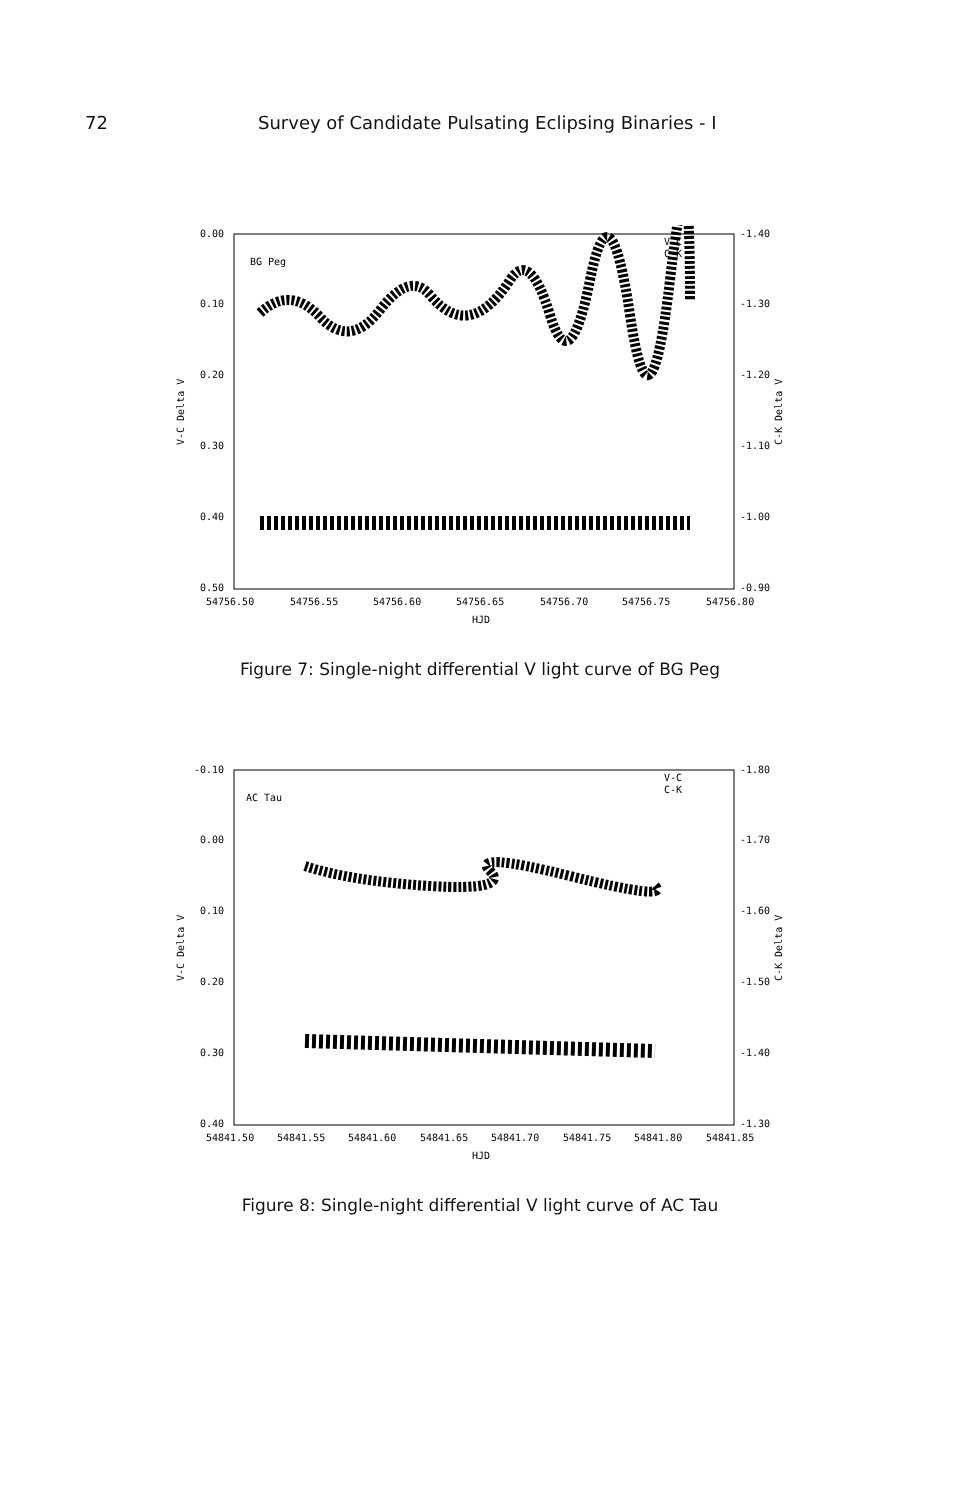72 Survey of Candidate Pulsating Eclipsing Binaries - I
0.00
0.10
0.20
0.30
0.40
0.50
-1.40
-1.30
-1.20
-1.10
-1.00
-0.90
54756.50
54756.55
54756.60
54756.65
54756.70
54756.75
54756.80
HJD
V-C Delta V
C-K Delta V
BG Peg
V-C
C-K
Figure 7: Single-night differential V light curve of BG Peg
-0.10
0.00
0.10
0.20
0.30
0.40
-1.80
-1.70
-1.60
-1.50
-1.40
-1.30
54841.50
54841.55
54841.60
54841.65
54841.70
54841.75
54841.80
54841.85
HJD
V-C Delta V
C-K Delta V
AC Tau
V-C
C-K
Figure 8: Single-night differential V light curve of AC Tau